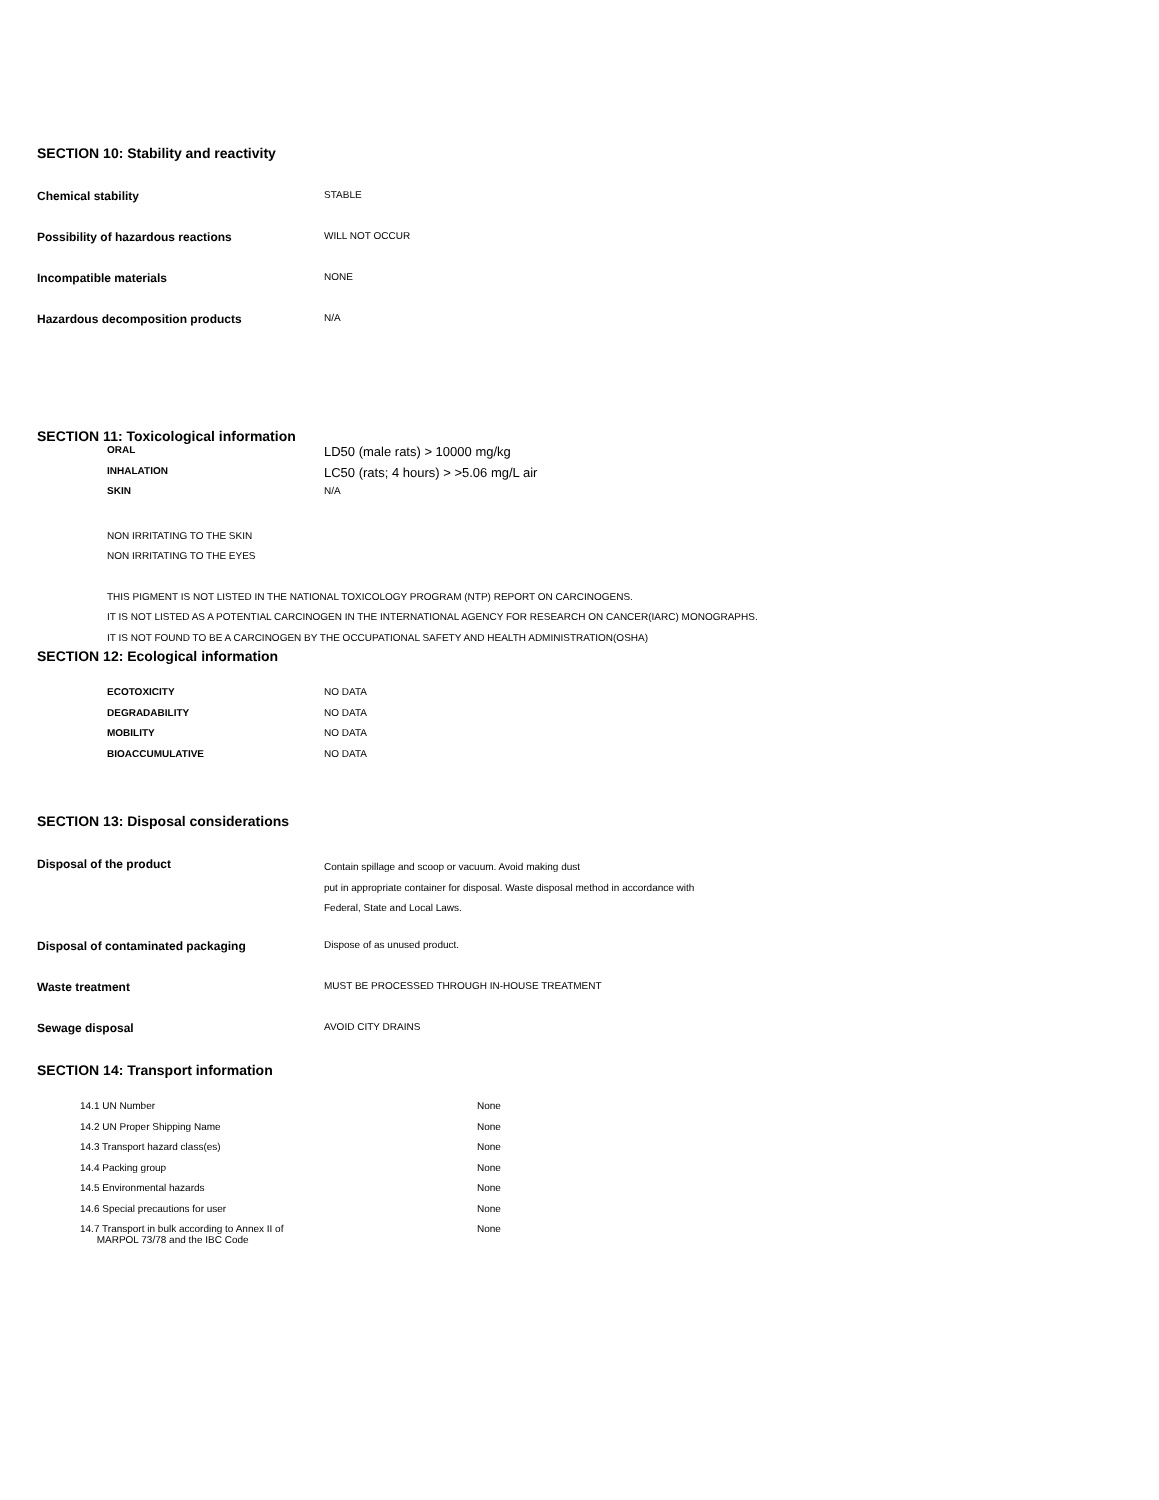SECTION 10: Stability and reactivity
| Chemical stability | STABLE |
| Possibility of hazardous reactions | WILL NOT OCCUR |
| Incompatible materials | NONE |
| Hazardous decomposition products | N/A |
SECTION 11: Toxicological information
| ORAL | LD50 (male rats) > 10000 mg/kg |
| INHALATION | LC50 (rats; 4 hours) > >5.06 mg/L air |
| SKIN | N/A |
NON IRRITATING TO THE SKIN
NON IRRITATING TO THE EYES
THIS PIGMENT IS NOT LISTED IN THE NATIONAL TOXICOLOGY PROGRAM (NTP) REPORT ON CARCINOGENS.
IT IS NOT LISTED AS A POTENTIAL CARCINOGEN IN THE INTERNATIONAL AGENCY FOR RESEARCH ON CANCER(IARC) MONOGRAPHS.
IT IS NOT FOUND TO BE A CARCINOGEN BY THE OCCUPATIONAL SAFETY AND HEALTH ADMINISTRATION(OSHA)
SECTION 12: Ecological information
| ECOTOXICITY | NO DATA |
| DEGRADABILITY | NO DATA |
| MOBILITY | NO DATA |
| BIOACCUMULATIVE | NO DATA |
SECTION 13: Disposal considerations
| Disposal of the product | Contain spillage and scoop or vacuum. Avoid making dust put in appropriate container for disposal. Waste disposal method in accordance with Federal, State and Local Laws. |
| Disposal of contaminated packaging | Dispose of as unused product. |
| Waste treatment | MUST BE PROCESSED THROUGH IN-HOUSE TREATMENT |
| Sewage disposal | AVOID CITY DRAINS |
SECTION 14: Transport information
| 14.1 UN Number | None |
| 14.2 UN Proper Shipping Name | None |
| 14.3 Transport hazard class(es) | None |
| 14.4 Packing group | None |
| 14.5 Environmental hazards | None |
| 14.6 Special precautions for user | None |
| 14.7 Transport in bulk according to Annex II of MARPOL 73/78 and the IBC Code | None |